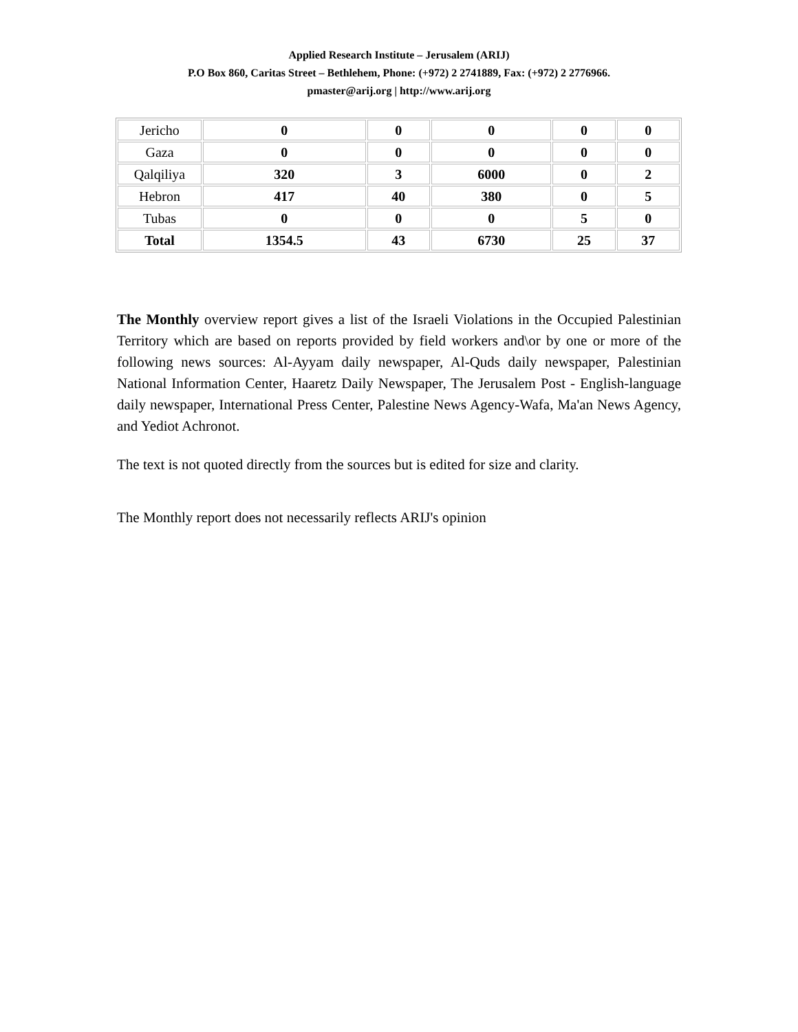Applied Research Institute – Jerusalem (ARIJ)
P.O Box 860, Caritas Street – Bethlehem, Phone: (+972) 2 2741889, Fax: (+972) 2 2776966.
pmaster@arij.org | http://www.arij.org
| Jericho | 0 | 0 | 0 | 0 | 0 |
| Gaza | 0 | 0 | 0 | 0 | 0 |
| Qalqiliya | 320 | 3 | 6000 | 0 | 2 |
| Hebron | 417 | 40 | 380 | 0 | 5 |
| Tubas | 0 | 0 | 0 | 5 | 0 |
| Total | 1354.5 | 43 | 6730 | 25 | 37 |
The Monthly overview report gives a list of the Israeli Violations in the Occupied Palestinian Territory which are based on reports provided by field workers and\or by one or more of the following news sources: Al-Ayyam daily newspaper, Al-Quds daily newspaper, Palestinian National Information Center, Haaretz Daily Newspaper, The Jerusalem Post - English-language daily newspaper, International Press Center, Palestine News Agency-Wafa, Ma'an News Agency, and Yediot Achronot.
The text is not quoted directly from the sources but is edited for size and clarity.
The Monthly report does not necessarily reflects ARIJ's opinion